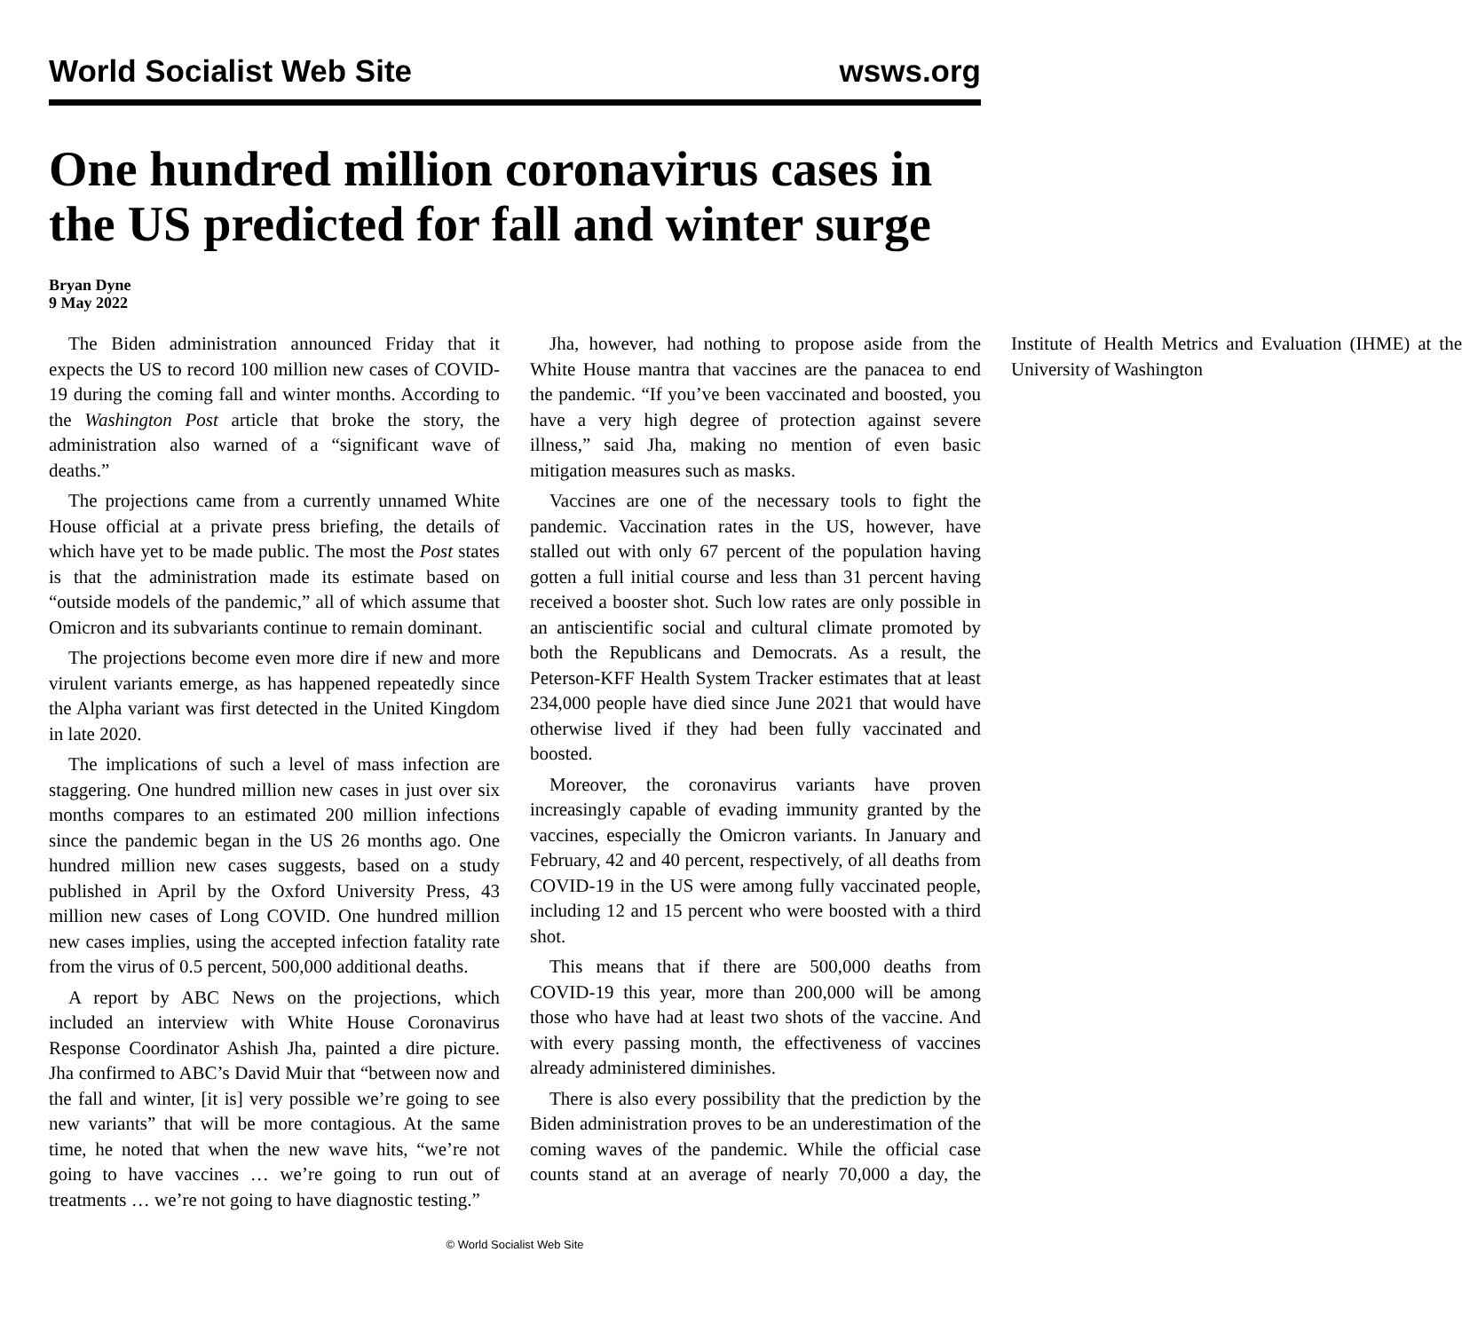World Socialist Web Site wsws.org
One hundred million coronavirus cases in the US predicted for fall and winter surge
Bryan Dyne
9 May 2022
The Biden administration announced Friday that it expects the US to record 100 million new cases of COVID-19 during the coming fall and winter months. According to the Washington Post article that broke the story, the administration also warned of a “significant wave of deaths.”
The projections came from a currently unnamed White House official at a private press briefing, the details of which have yet to be made public. The most the Post states is that the administration made its estimate based on “outside models of the pandemic,” all of which assume that Omicron and its subvariants continue to remain dominant.
The projections become even more dire if new and more virulent variants emerge, as has happened repeatedly since the Alpha variant was first detected in the United Kingdom in late 2020.
The implications of such a level of mass infection are staggering. One hundred million new cases in just over six months compares to an estimated 200 million infections since the pandemic began in the US 26 months ago. One hundred million new cases suggests, based on a study published in April by the Oxford University Press, 43 million new cases of Long COVID. One hundred million new cases implies, using the accepted infection fatality rate from the virus of 0.5 percent, 500,000 additional deaths.
A report by ABC News on the projections, which included an interview with White House Coronavirus Response Coordinator Ashish Jha, painted a dire picture. Jha confirmed to ABC’s David Muir that “between now and the fall and winter, [it is] very possible we’re going to see new variants” that will be more contagious. At the same time, he noted that when the new wave hits, “we’re not going to have vaccines … we’re going to run out of treatments … we’re not going to have diagnostic testing.”
Jha, however, had nothing to propose aside from the White House mantra that vaccines are the panacea to end the pandemic. “If you’ve been vaccinated and boosted, you have a very high degree of protection against severe illness,” said Jha, making no mention of even basic mitigation measures such as masks.
Vaccines are one of the necessary tools to fight the pandemic. Vaccination rates in the US, however, have stalled out with only 67 percent of the population having gotten a full initial course and less than 31 percent having received a booster shot. Such low rates are only possible in an antiscientific social and cultural climate promoted by both the Republicans and Democrats. As a result, the Peterson-KFF Health System Tracker estimates that at least 234,000 people have died since June 2021 that would have otherwise lived if they had been fully vaccinated and boosted.
Moreover, the coronavirus variants have proven increasingly capable of evading immunity granted by the vaccines, especially the Omicron variants. In January and February, 42 and 40 percent, respectively, of all deaths from COVID-19 in the US were among fully vaccinated people, including 12 and 15 percent who were boosted with a third shot.
This means that if there are 500,000 deaths from COVID-19 this year, more than 200,000 will be among those who have had at least two shots of the vaccine. And with every passing month, the effectiveness of vaccines already administered diminishes.
There is also every possibility that the prediction by the Biden administration proves to be an underestimation of the coming waves of the pandemic. While the official case counts stand at an average of nearly 70,000 a day, the Institute of Health Metrics and Evaluation (IHME) at the University of Washington
© World Socialist Web Site